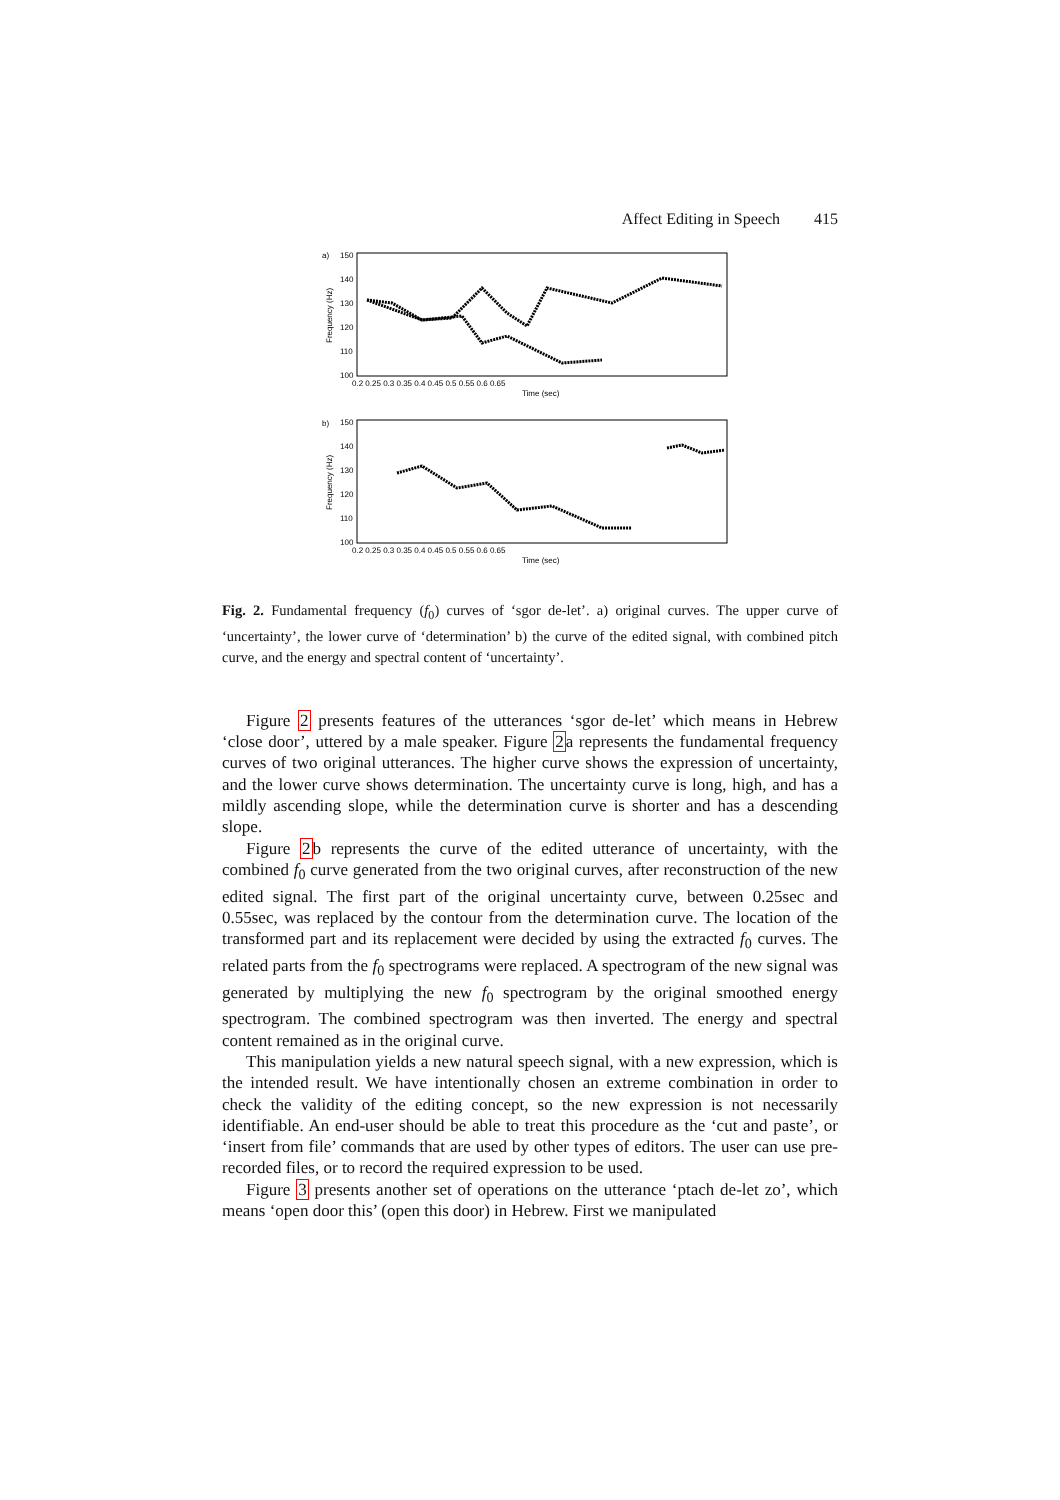Affect Editing in Speech 415
a)
150
140
130
120
110
100
Frequency (Hz)
0.2 0.25 0.3 0.35 0.4 0.45 0.5 0.55 0.6 0.65
Time (sec)
b)
150
140
130
120
110
100
Frequency (Hz)
0.2 0.25 0.3 0.35 0.4 0.45 0.5 0.55 0.6 0.65
Time (sec)
Fig. 2. Fundamental frequency (f<sub>0</sub>) curves of ‘sgor de-let’. a) original curves. The upper curve of ‘uncertainty’, the lower curve of ‘determination’ b) the curve of the edited signal, with combined pitch curve, and the energy and spectral content of ‘uncertainty’.
Figure 2 presents features of the utterances ‘sgor de-let’ which means in Hebrew ‘close door’, uttered by a male speaker. Figure 2a represents the fundamental frequency curves of two original utterances. The higher curve shows the expression of uncertainty, and the lower curve shows determination. The uncertainty curve is long, high, and has a mildly ascending slope, while the determination curve is shorter and has a descending slope.
Figure 2b represents the curve of the edited utterance of uncertainty, with the combined f<sub>0</sub> curve generated from the two original curves, after reconstruction of the new edited signal. The first part of the original uncertainty curve, between 0.25sec and 0.55sec, was replaced by the contour from the determination curve. The location of the transformed part and its replacement were decided by using the extracted f<sub>0</sub> curves. The related parts from the f<sub>0</sub> spectrograms were replaced. A spectrogram of the new signal was generated by multiplying the new f<sub>0</sub> spectrogram by the original smoothed energy spectrogram. The combined spectrogram was then inverted. The energy and spectral content remained as in the original curve.
This manipulation yields a new natural speech signal, with a new expression, which is the intended result. We have intentionally chosen an extreme combination in order to check the validity of the editing concept, so the new expression is not necessarily identifiable. An end-user should be able to treat this procedure as the ‘cut and paste’, or ‘insert from file’ commands that are used by other types of editors. The user can use pre-recorded files, or to record the required expression to be used.
Figure 3 presents another set of operations on the utterance ‘ptach de-let zo’, which means ‘open door this’ (open this door) in Hebrew. First we manipulated